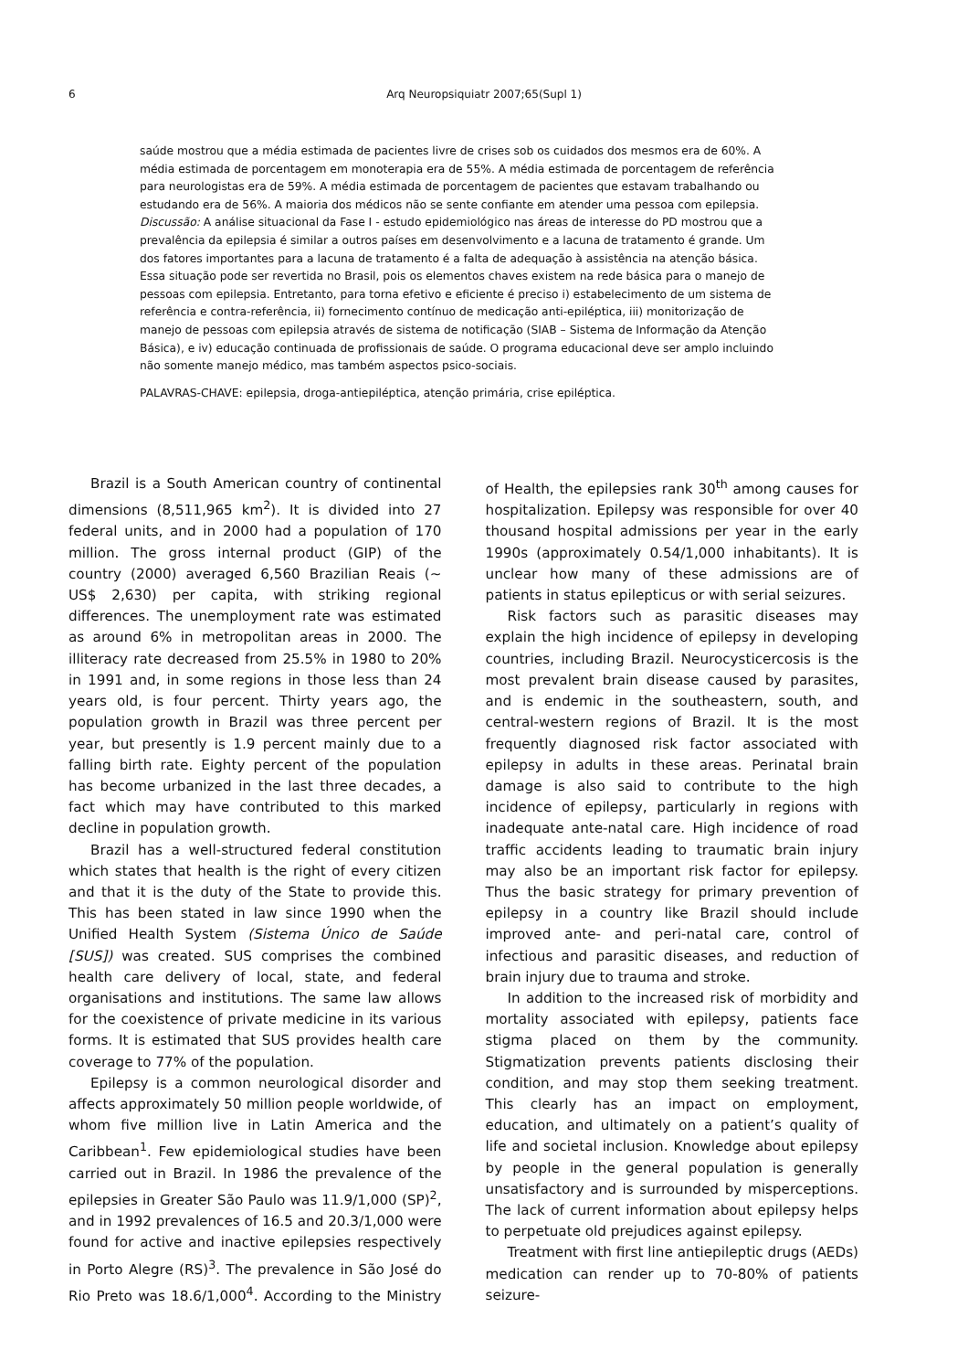6
Arq Neuropsiquiatr 2007;65(Supl 1)
saúde mostrou que a média estimada de pacientes livre de crises sob os cuidados dos mesmos era de 60%. A média estimada de porcentagem em monoterapia era de 55%. A média estimada de porcentagem de referência para neurologistas era de 59%. A média estimada de porcentagem de pacientes que estavam trabalhando ou estudando era de 56%. A maioria dos médicos não se sente confiante em atender uma pessoa com epilepsia. Discussão: A análise situacional da Fase I - estudo epidemiológico nas áreas de interesse do PD mostrou que a prevalência da epilepsia é similar a outros países em desenvolvimento e a lacuna de tratamento é grande. Um dos fatores importantes para a lacuna de tratamento é a falta de adequação à assistência na atenção básica. Essa situação pode ser revertida no Brasil, pois os elementos chaves existem na rede básica para o manejo de pessoas com epilepsia. Entretanto, para torna efetivo e eficiente é preciso i) estabelecimento de um sistema de referência e contra-referência, ii) fornecimento contínuo de medicação anti-epiléptica, iii) monitorização de manejo de pessoas com epilepsia através de sistema de notificação (SIAB – Sistema de Informação da Atenção Básica), e iv) educação continuada de profissionais de saúde. O programa educacional deve ser amplo incluindo não somente manejo médico, mas também aspectos psico-sociais.
PALAVRAS-CHAVE: epilepsia, droga-antiepiléptica, atenção primária, crise epiléptica.
Brazil is a South American country of continental dimensions (8,511,965 km<sup>2</sup>). It is divided into 27 federal units, and in 2000 had a population of 170 million. The gross internal product (GIP) of the country (2000) averaged 6,560 Brazilian Reais (~ US$ 2,630) per capita, with striking regional differences. The unemployment rate was estimated as around 6% in metropolitan areas in 2000. The illiteracy rate decreased from 25.5% in 1980 to 20% in 1991 and, in some regions in those less than 24 years old, is four percent. Thirty years ago, the population growth in Brazil was three percent per year, but presently is 1.9 percent mainly due to a falling birth rate. Eighty percent of the population has become urbanized in the last three decades, a fact which may have contributed to this marked decline in population growth.
Brazil has a well-structured federal constitution which states that health is the right of every citizen and that it is the duty of the State to provide this. This has been stated in law since 1990 when the Unified Health System (Sistema Único de Saúde [SUS]) was created. SUS comprises the combined health care delivery of local, state, and federal organisations and institutions. The same law allows for the coexistence of private medicine in its various forms. It is estimated that SUS provides health care coverage to 77% of the population.
Epilepsy is a common neurological disorder and affects approximately 50 million people worldwide, of whom five million live in Latin America and the Caribbean<sup>1</sup>. Few epidemiological studies have been carried out in Brazil. In 1986 the prevalence of the epilepsies in Greater São Paulo was 11.9/1,000 (SP)<sup>2</sup>, and in 1992 prevalences of 16.5 and 20.3/1,000 were found for active and inactive epilepsies respectively in Porto Alegre (RS)<sup>3</sup>. The prevalence in São José do Rio Preto was 18.6/1,000<sup>4</sup>. According to the Ministry of Health, the epilepsies rank 30<sup>th</sup> among causes for hospitalization. Epilepsy was responsible for over 40 thousand hospital admissions per year in the early 1990s (approximately 0.54/1,000 inhabitants). It is unclear how many of these admissions are of patients in status epilepticus or with serial seizures.
Risk factors such as parasitic diseases may explain the high incidence of epilepsy in developing countries, including Brazil. Neurocysticercosis is the most prevalent brain disease caused by parasites, and is endemic in the southeastern, south, and central-western regions of Brazil. It is the most frequently diagnosed risk factor associated with epilepsy in adults in these areas. Perinatal brain damage is also said to contribute to the high incidence of epilepsy, particularly in regions with inadequate ante-natal care. High incidence of road traffic accidents leading to traumatic brain injury may also be an important risk factor for epilepsy. Thus the basic strategy for primary prevention of epilepsy in a country like Brazil should include improved ante- and peri-natal care, control of infectious and parasitic diseases, and reduction of brain injury due to trauma and stroke.
In addition to the increased risk of morbidity and mortality associated with epilepsy, patients face stigma placed on them by the community. Stigmatization prevents patients disclosing their condition, and may stop them seeking treatment. This clearly has an impact on employment, education, and ultimately on a patient’s quality of life and societal inclusion. Knowledge about epilepsy by people in the general population is generally unsatisfactory and is surrounded by misperceptions. The lack of current information about epilepsy helps to perpetuate old prejudices against epilepsy.
Treatment with first line antiepileptic drugs (AEDs) medication can render up to 70-80% of patients seizure-